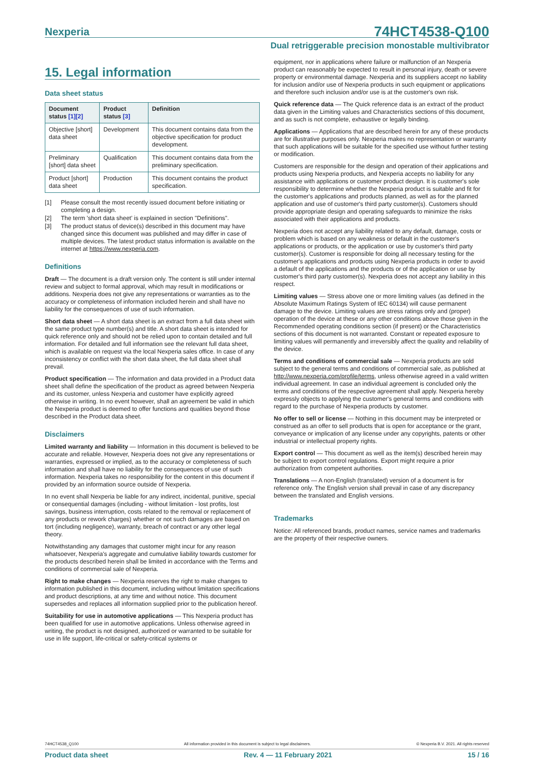Nexperia 74HCT4538-Q100
Dual retriggerable precision monostable multivibrator
15. Legal information
Data sheet status
| Document status [1][2] | Product status [3] | Definition |
| --- | --- | --- |
| Objective [short] data sheet | Development | This document contains data from the objective specification for product development. |
| Preliminary [short] data sheet | Qualification | This document contains data from the preliminary specification. |
| Product [short] data sheet | Production | This document contains the product specification. |
[1] Please consult the most recently issued document before initiating or completing a design.
[2] The term 'short data sheet' is explained in section "Definitions".
[3] The product status of device(s) described in this document may have changed since this document was published and may differ in case of multiple devices. The latest product status information is available on the internet at https://www.nexperia.com.
Definitions
Draft — The document is a draft version only. The content is still under internal review and subject to formal approval, which may result in modifications or additions. Nexperia does not give any representations or warranties as to the accuracy or completeness of information included herein and shall have no liability for the consequences of use of such information.
Short data sheet — A short data sheet is an extract from a full data sheet with the same product type number(s) and title. A short data sheet is intended for quick reference only and should not be relied upon to contain detailed and full information. For detailed and full information see the relevant full data sheet, which is available on request via the local Nexperia sales office. In case of any inconsistency or conflict with the short data sheet, the full data sheet shall prevail.
Product specification — The information and data provided in a Product data sheet shall define the specification of the product as agreed between Nexperia and its customer, unless Nexperia and customer have explicitly agreed otherwise in writing. In no event however, shall an agreement be valid in which the Nexperia product is deemed to offer functions and qualities beyond those described in the Product data sheet.
Disclaimers
Limited warranty and liability — Information in this document is believed to be accurate and reliable. However, Nexperia does not give any representations or warranties, expressed or implied, as to the accuracy or completeness of such information and shall have no liability for the consequences of use of such information. Nexperia takes no responsibility for the content in this document if provided by an information source outside of Nexperia.
In no event shall Nexperia be liable for any indirect, incidental, punitive, special or consequential damages (including - without limitation - lost profits, lost savings, business interruption, costs related to the removal or replacement of any products or rework charges) whether or not such damages are based on tort (including negligence), warranty, breach of contract or any other legal theory.
Notwithstanding any damages that customer might incur for any reason whatsoever, Nexperia's aggregate and cumulative liability towards customer for the products described herein shall be limited in accordance with the Terms and conditions of commercial sale of Nexperia.
Right to make changes — Nexperia reserves the right to make changes to information published in this document, including without limitation specifications and product descriptions, at any time and without notice. This document supersedes and replaces all information supplied prior to the publication hereof.
Suitability for use in automotive applications — This Nexperia product has been qualified for use in automotive applications. Unless otherwise agreed in writing, the product is not designed, authorized or warranted to be suitable for use in life support, life-critical or safety-critical systems or
equipment, nor in applications where failure or malfunction of an Nexperia product can reasonably be expected to result in personal injury, death or severe property or environmental damage. Nexperia and its suppliers accept no liability for inclusion and/or use of Nexperia products in such equipment or applications and therefore such inclusion and/or use is at the customer's own risk.
Quick reference data — The Quick reference data is an extract of the product data given in the Limiting values and Characteristics sections of this document, and as such is not complete, exhaustive or legally binding.
Applications — Applications that are described herein for any of these products are for illustrative purposes only. Nexperia makes no representation or warranty that such applications will be suitable for the specified use without further testing or modification.
Customers are responsible for the design and operation of their applications and products using Nexperia products, and Nexperia accepts no liability for any assistance with applications or customer product design. It is customer's sole responsibility to determine whether the Nexperia product is suitable and fit for the customer's applications and products planned, as well as for the planned application and use of customer's third party customer(s). Customers should provide appropriate design and operating safeguards to minimize the risks associated with their applications and products.
Nexperia does not accept any liability related to any default, damage, costs or problem which is based on any weakness or default in the customer's applications or products, or the application or use by customer's third party customer(s). Customer is responsible for doing all necessary testing for the customer's applications and products using Nexperia products in order to avoid a default of the applications and the products or of the application or use by customer's third party customer(s). Nexperia does not accept any liability in this respect.
Limiting values — Stress above one or more limiting values (as defined in the Absolute Maximum Ratings System of IEC 60134) will cause permanent damage to the device. Limiting values are stress ratings only and (proper) operation of the device at these or any other conditions above those given in the Recommended operating conditions section (if present) or the Characteristics sections of this document is not warranted. Constant or repeated exposure to limiting values will permanently and irreversibly affect the quality and reliability of the device.
Terms and conditions of commercial sale — Nexperia products are sold subject to the general terms and conditions of commercial sale, as published at http://www.nexperia.com/profile/terms, unless otherwise agreed in a valid written individual agreement. In case an individual agreement is concluded only the terms and conditions of the respective agreement shall apply. Nexperia hereby expressly objects to applying the customer's general terms and conditions with regard to the purchase of Nexperia products by customer.
No offer to sell or license — Nothing in this document may be interpreted or construed as an offer to sell products that is open for acceptance or the grant, conveyance or implication of any license under any copyrights, patents or other industrial or intellectual property rights.
Export control — This document as well as the item(s) described herein may be subject to export control regulations. Export might require a prior authorization from competent authorities.
Translations — A non-English (translated) version of a document is for reference only. The English version shall prevail in case of any discrepancy between the translated and English versions.
Trademarks
Notice: All referenced brands, product names, service names and trademarks are the property of their respective owners.
74HCT4538_Q100 All information provided in this document is subject to legal disclaimers. © Nexperia B.V. 2021. All rights reserved
Product data sheet Rev. 4 — 11 February 2021 15 / 16